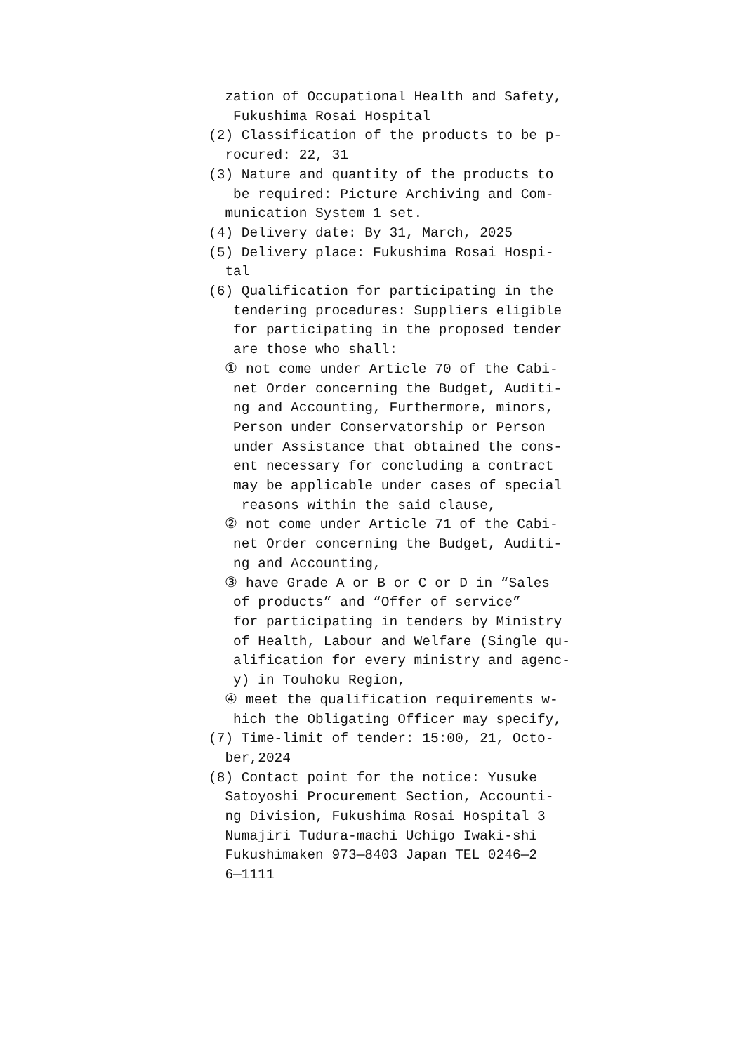zation of Occupational Health and Safety,
Fukushima Rosai Hospital
(2) Classification of the products to be p-
rocured: 22, 31
(3) Nature and quantity of the products to
be required: Picture Archiving and Com-
munication System 1 set.
(4) Delivery date: By 31, March, 2025
(5) Delivery place: Fukushima Rosai Hospi-
tal
(6) Qualification for participating in the
tendering procedures: Suppliers eligible
for participating in the proposed tender
are those who shall:
① not come under Article 70 of the Cabi-
net Order concerning the Budget, Auditi-
ng and Accounting, Furthermore, minors,
Person under Conservatorship or Person
under Assistance that obtained the cons-
ent necessary for concluding a contract
may be applicable under cases of special
reasons within the said clause,
② not come under Article 71 of the Cabi-
net Order concerning the Budget, Auditi-
ng and Accounting,
③ have Grade A or B or C or D in “Sales
of products” and “Offer of service”
for participating in tenders by Ministry
of Health, Labour and Welfare (Single qu-
alification for every ministry and agenc-
y) in Touhoku Region,
④ meet the qualification requirements w-
hich the Obligating Officer may specify,
(7) Time-limit of tender: 15:00, 21, Octo-
ber,2024
(8) Contact point for the notice: Yusuke
Satoyoshi Procurement Section, Accounti-
ng Division, Fukushima Rosai Hospital 3
Numajiri Tudura-machi Uchigo Iwaki-shi
Fukushimaken 973―8403 Japan TEL 0246―2
6―1111